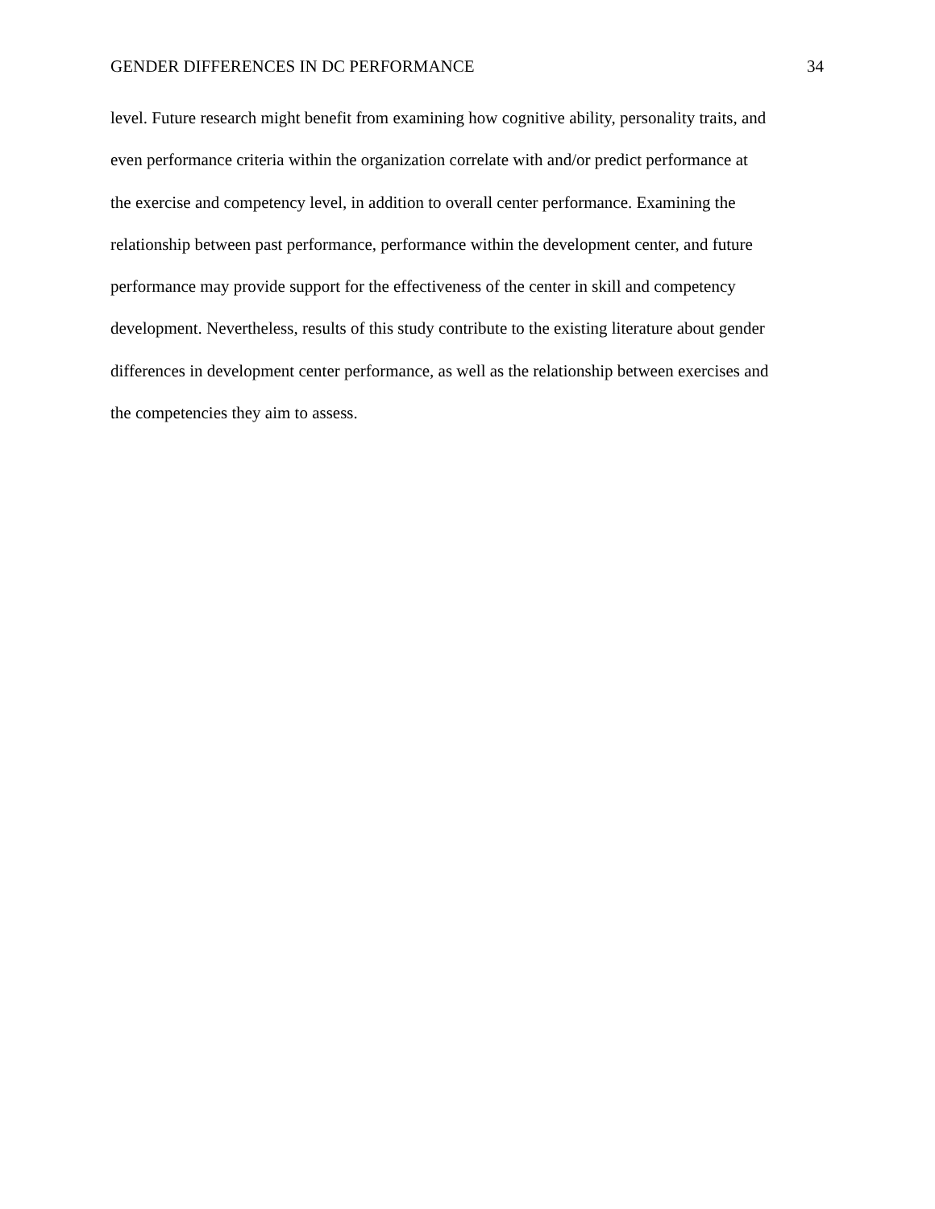GENDER DIFFERENCES IN DC PERFORMANCE 34
level. Future research might benefit from examining how cognitive ability, personality traits, and
even performance criteria within the organization correlate with and/or predict performance at
the exercise and competency level, in addition to overall center performance. Examining the
relationship between past performance, performance within the development center, and future
performance may provide support for the effectiveness of the center in skill and competency
development. Nevertheless, results of this study contribute to the existing literature about gender
differences in development center performance, as well as the relationship between exercises and
the competencies they aim to assess.